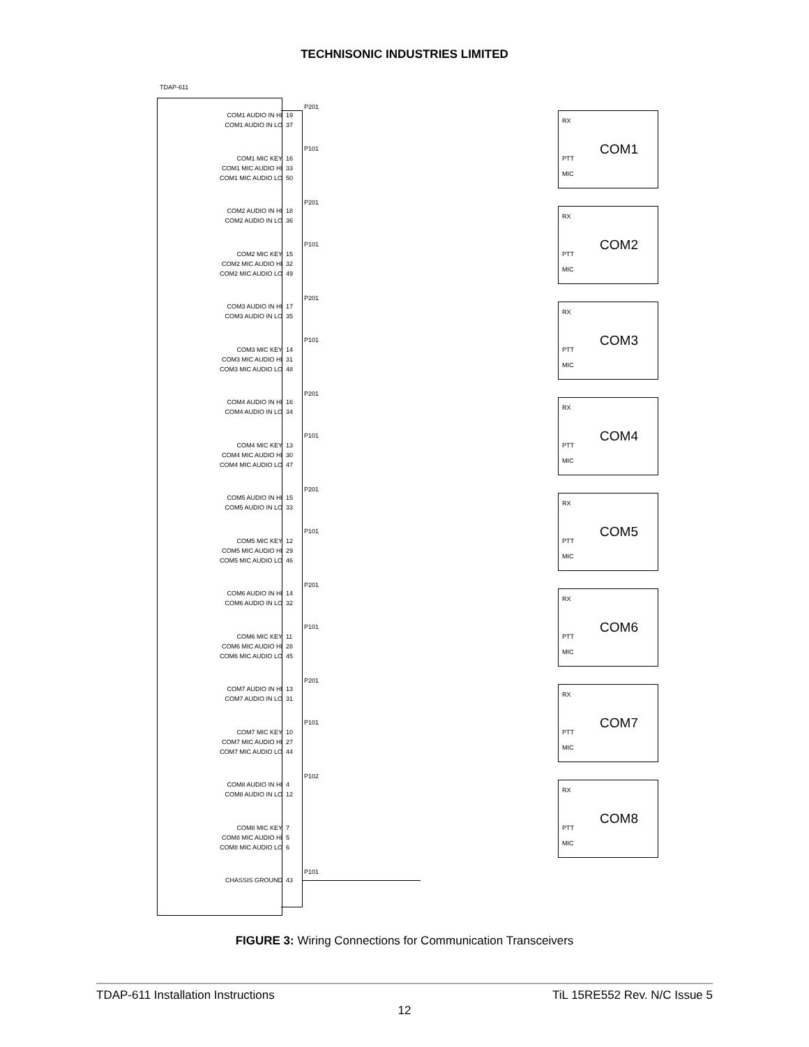TECHNISONIC INDUSTRIES LIMITED
TDAP-611
P201
COM1 AUDIO IN HI
COM1 AUDIO IN LO
19
37
P101
COM1 MIC KEY
COM1 MIC AUDIO HI
COM1 MIC AUDIO LO
16
33
50
RX
PTT
MIC
COM1
P201
COM2 AUDIO IN HI
COM2 AUDIO IN LO
18
36
P101
COM2 MIC KEY
COM2 MIC AUDIO HI
COM2 MIC AUDIO LO
15
32
49
RX
PTT
MIC
COM2
P201
COM3 AUDIO IN HI
COM3 AUDIO IN LO
17
35
P101
COM3 MIC KEY
COM3 MIC AUDIO HI
COM3 MIC AUDIO LO
14
31
48
RX
PTT
MIC
COM3
P201
COM4 AUDIO IN HI
COM4 AUDIO IN LO
16
34
P101
COM4 MIC KEY
COM4 MIC AUDIO HI
COM4 MIC AUDIO LO
13
30
47
RX
PTT
MIC
COM4
P201
COM5 AUDIO IN HI
COM5 AUDIO IN LO
15
33
P101
COM5 MIC KEY
COM5 MIC AUDIO HI
COM5 MIC AUDIO LO
12
29
46
RX
PTT
MIC
COM5
P201
COM6 AUDIO IN HI
COM6 AUDIO IN LO
14
32
P101
COM6 MIC KEY
COM6 MIC AUDIO HI
COM6 MIC AUDIO LO
11
28
45
RX
PTT
MIC
COM6
P201
COM7 AUDIO IN HI
COM7 AUDIO IN LO
13
31
P101
COM7 MIC KEY
COM7 MIC AUDIO HI
COM7 MIC AUDIO LO
10
27
44
RX
PTT
MIC
COM7
P102
COM8 AUDIO IN HI
COM8 AUDIO IN LO
4
12
COM8 MIC KEY
COM8 MIC AUDIO HI
COM8 MIC AUDIO LO
7
5
6
RX
PTT
MIC
COM8
P101
CHASSIS GROUND 43
FIGURE 3: Wiring Connections for Communication Transceivers
TDAP-611 Installation Instructions TiL 15RE552 Rev. N/C Issue 5
12